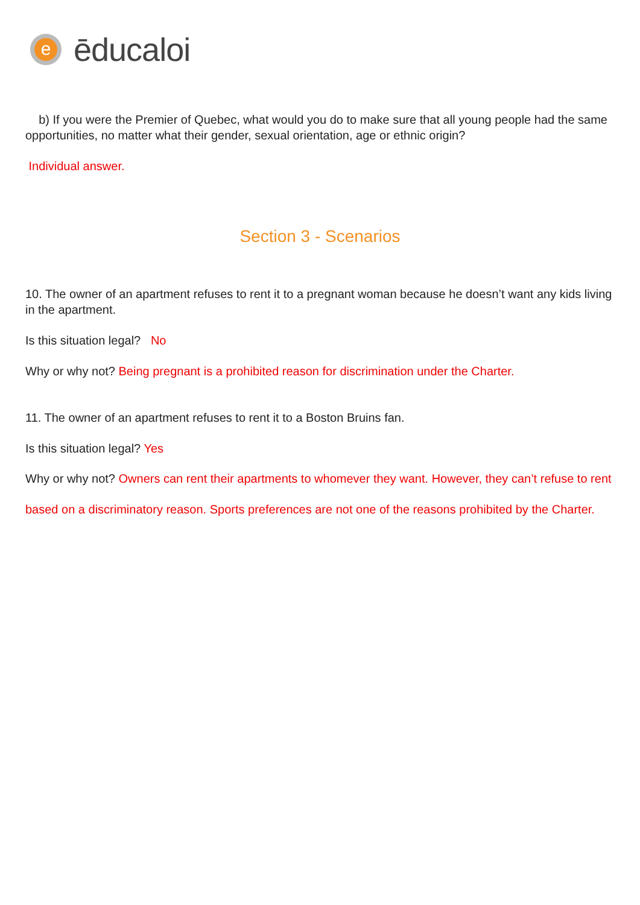e
ēducaloi
b) If you were the Premier of Quebec, what would you do to make sure that all young people had the same opportunities, no matter what their gender, sexual orientation, age or ethnic origin?
Individual answer.
Section 3 - Scenarios
10. The owner of an apartment refuses to rent it to a pregnant woman because he doesn’t want any kids living in the apartment.
Is this situation legal? No
Why or why not? Being pregnant is a prohibited reason for discrimination under the Charter.
11. The owner of an apartment refuses to rent it to a Boston Bruins fan.
Is this situation legal? Yes
Why or why not? Owners can rent their apartments to whomever they want. However, they can’t refuse to rent based on a discriminatory reason. Sports preferences are not one of the reasons prohibited by the Charter.